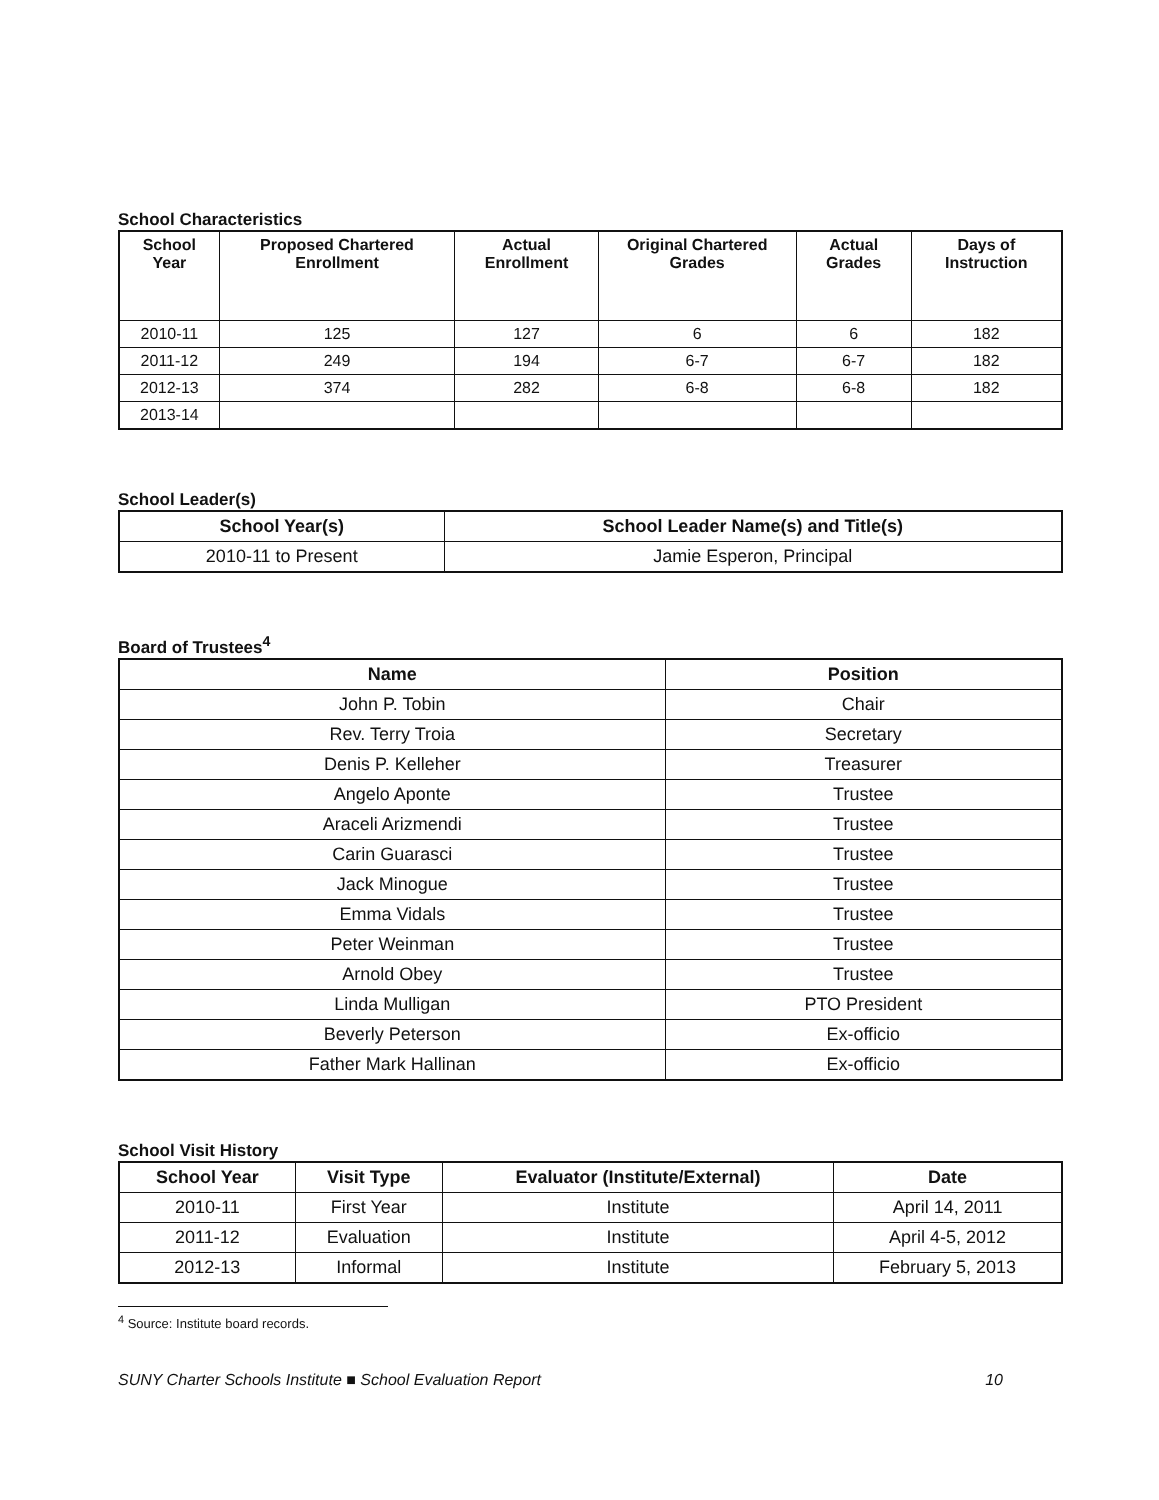School Characteristics
| School Year | Proposed Chartered Enrollment | Actual Enrollment | Original Chartered Grades | Actual Grades | Days of Instruction |
| --- | --- | --- | --- | --- | --- |
| 2010-11 | 125 | 127 | 6 | 6 | 182 |
| 2011-12 | 249 | 194 | 6-7 | 6-7 | 182 |
| 2012-13 | 374 | 282 | 6-8 | 6-8 | 182 |
| 2013-14 | | | | | |
School Leader(s)
| School Year(s) | School Leader Name(s) and Title(s) |
| --- | --- |
| 2010-11 to Present | Jamie Esperon, Principal |
Board of Trustees<sup>4</sup>
| Name | Position |
| --- | --- |
| John P. Tobin | Chair |
| Rev. Terry Troia | Secretary |
| Denis P. Kelleher | Treasurer |
| Angelo Aponte | Trustee |
| Araceli Arizmendi | Trustee |
| Carin Guarasci | Trustee |
| Jack Minogue | Trustee |
| Emma Vidals | Trustee |
| Peter Weinman | Trustee |
| Arnold Obey | Trustee |
| Linda Mulligan | PTO President |
| Beverly Peterson | Ex-officio |
| Father Mark Hallinan | Ex-officio |
School Visit History
| School Year | Visit Type | Evaluator (Institute/External) | Date |
| --- | --- | --- | --- |
| 2010-11 | First Year | Institute | April 14, 2011 |
| 2011-12 | Evaluation | Institute | April 4-5, 2012 |
| 2012-13 | Informal | Institute | February 5, 2013 |
<sup>4</sup> Source: Institute board records.
SUNY Charter Schools Institute ■ School Evaluation Report 10